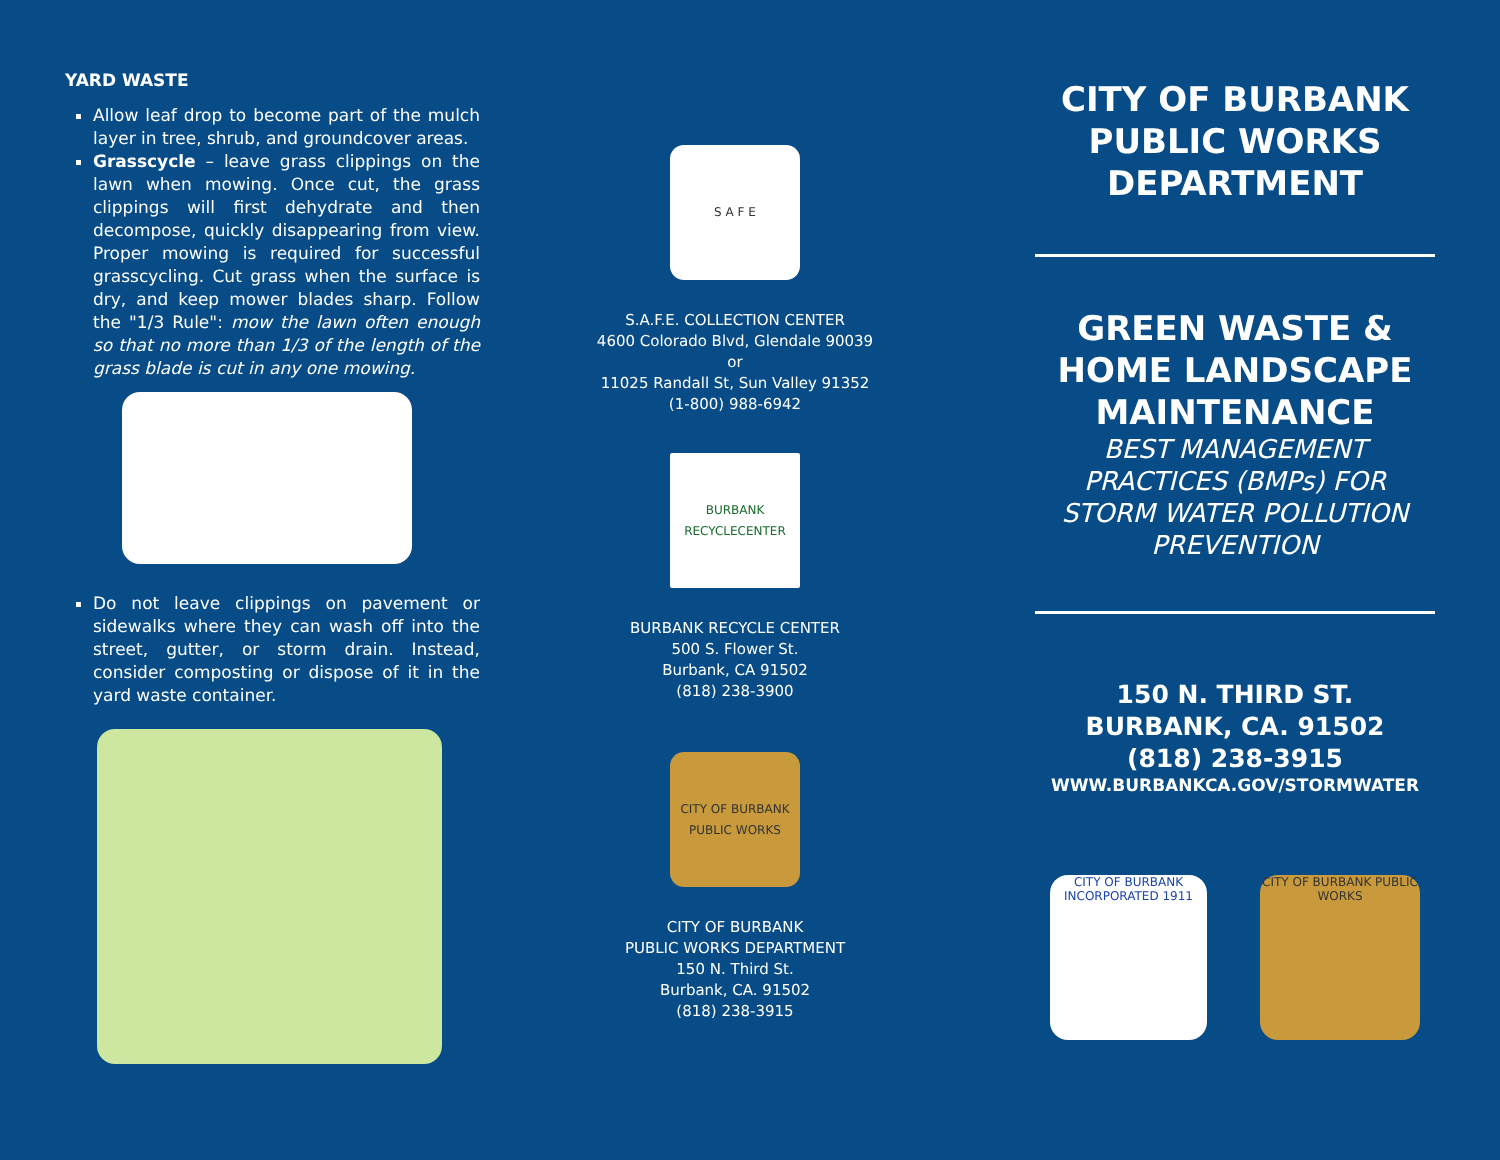YARD WASTE
Allow leaf drop to become part of the mulch layer in tree, shrub, and groundcover areas.
Grasscycle – leave grass clippings on the lawn when mowing. Once cut, the grass clippings will first dehydrate and then decompose, quickly disappearing from view. Proper mowing is required for successful grasscycling. Cut grass when the surface is dry, and keep mower blades sharp. Follow the "1/3 Rule": mow the lawn often enough so that no more than 1/3 of the length of the grass blade is cut in any one mowing.
Do not leave clippings on pavement or sidewalks where they can wash off into the street, gutter, or storm drain. Instead, consider composting or dispose of it in the yard waste container.
S A F E
S.A.F.E. COLLECTION CENTER
4600 Colorado Blvd, Glendale 90039
or
11025 Randall St, Sun Valley 91352
(1-800) 988-6942
BURBANK RECYCLECENTER
BURBANK RECYCLE CENTER
500 S. Flower St.
Burbank, CA 91502
(818) 238-3900
CITY OF BURBANK PUBLIC WORKS
CITY OF BURBANK
PUBLIC WORKS DEPARTMENT
150 N. Third St.
Burbank, CA. 91502
(818) 238-3915
CITY OF BURBANK
PUBLIC WORKS
DEPARTMENT
GREEN WASTE &
HOME LANDSCAPE
MAINTENANCE
BEST MANAGEMENT PRACTICES (BMPs) FOR STORM WATER POLLUTION PREVENTION
150 N. THIRD ST.
BURBANK, CA. 91502
(818) 238-3915
WWW.BURBANKCA.GOV/STORMWATER
CITY OF BURBANK
INCORPORATED 1911
CITY OF BURBANK PUBLIC WORKS